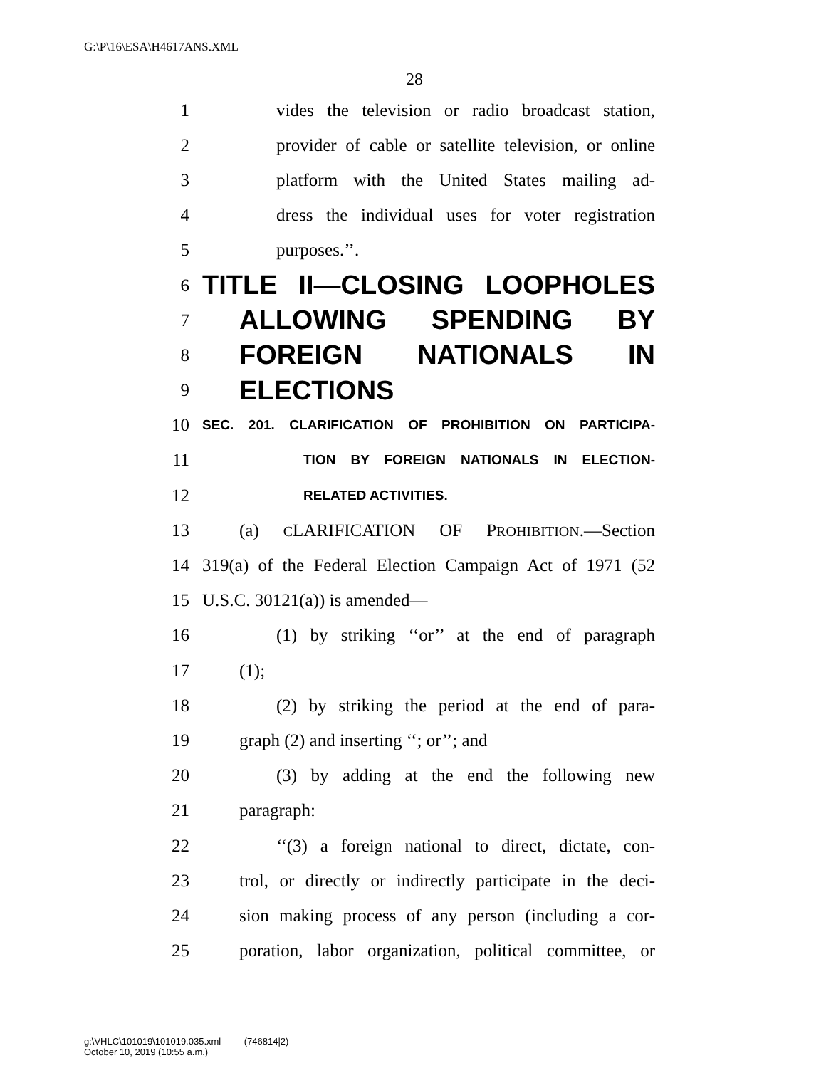G:\P\16\ESA\H4617ANS.XML
28
1 vides the television or radio broadcast station,
2 provider of cable or satellite television, or online
3 platform with the United States mailing ad-
4 dress the individual uses for voter registration
5 purposes.’’.
6 TITLE II—CLOSING LOOPHOLES
7 ALLOWING SPENDING BY
8 FOREIGN NATIONALS IN
9 ELECTIONS
10 SEC. 201. CLARIFICATION OF PROHIBITION ON PARTICIPA-
11 TION BY FOREIGN NATIONALS IN ELECTION-
12 RELATED ACTIVITIES.
13 (a) CLARIFICATION OF PROHIBITION.—Section
14 319(a) of the Federal Election Campaign Act of 1971 (52
15 U.S.C. 30121(a)) is amended—
16 (1) by striking ‘‘or’’ at the end of paragraph
17 (1);
18 (2) by striking the period at the end of para-
19 graph (2) and inserting ‘‘; or’’; and
20 (3) by adding at the end the following new
21 paragraph:
22 ‘‘(3) a foreign national to direct, dictate, con-
23 trol, or directly or indirectly participate in the deci-
24 sion making process of any person (including a cor-
25 poration, labor organization, political committee, or
g:\VHLC\101019\101019.035.xml (746814|2)
October 10, 2019 (10:55 a.m.)